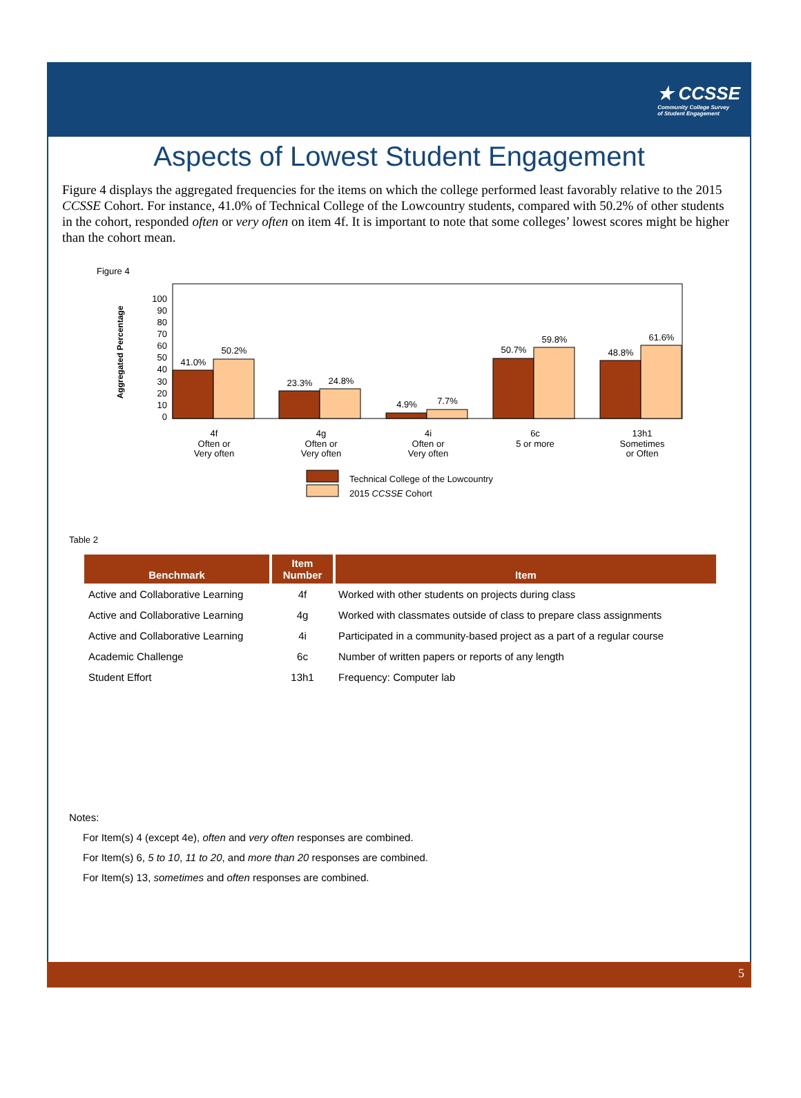★ CCSSE
Community College Survey
of Student Engagement
Aspects of Lowest Student Engagement
Figure 4 displays the aggregated frequencies for the items on which the college performed least favorably relative to the 2015 CCSSE Cohort. For instance, 41.0% of Technical College of the Lowcountry students, compared with 50.2% of other students in the cohort, responded often or very often on item 4f. It is important to note that some colleges’ lowest scores might be higher than the cohort mean.
Figure 4
Aggregated Percentage
0
10
20
30
40
50
60
70
80
90
100
41.0%
50.2%
23.3%
24.8%
4.9%
7.7%
50.7%
59.8%
48.8%
61.6%
4f
Often or
Very often
4g
Often or
Very often
4i
Often or
Very often
6c
5 or more
13h1
Sometimes
or Often
Technical College of the Lowcountry
2015 CCSSE Cohort
Table 2
| Benchmark | Item Number | Item |
| --- | --- | --- |
| Active and Collaborative Learning | 4f | Worked with other students on projects during class |
| Active and Collaborative Learning | 4g | Worked with classmates outside of class to prepare class assignments |
| Active and Collaborative Learning | 4i | Participated in a community-based project as a part of a regular course |
| Academic Challenge | 6c | Number of written papers or reports of any length |
| Student Effort | 13h1 | Frequency: Computer lab |
Notes:
For Item(s) 4 (except 4e), often and very often responses are combined.
For Item(s) 6, 5 to 10, 11 to 20, and more than 20 responses are combined.
For Item(s) 13, sometimes and often responses are combined.
5